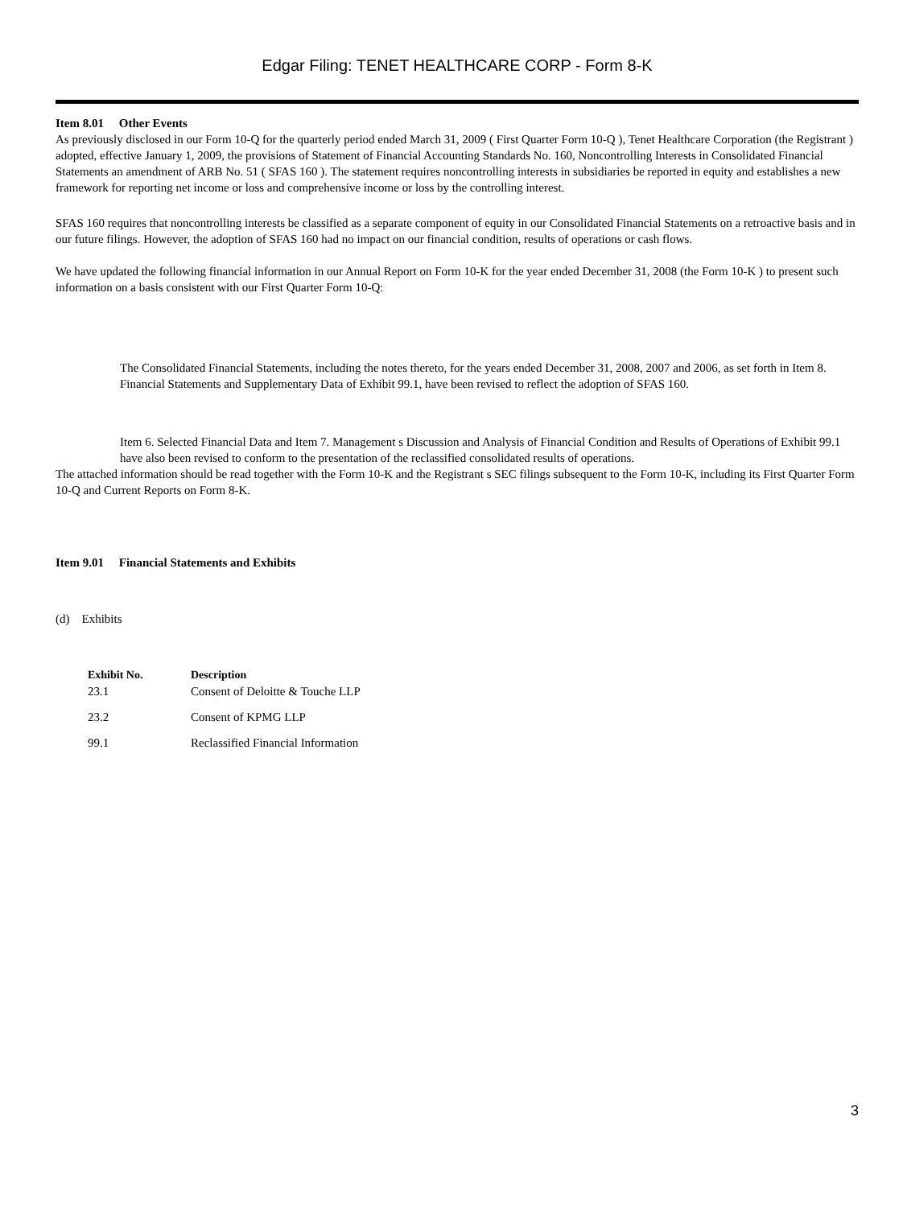Edgar Filing: TENET HEALTHCARE CORP - Form 8-K
Item 8.01 Other Events
As previously disclosed in our Form 10-Q for the quarterly period ended March 31, 2009 ( First Quarter Form 10-Q ), Tenet Healthcare Corporation (the Registrant ) adopted, effective January 1, 2009, the provisions of Statement of Financial Accounting Standards No. 160, Noncontrolling Interests in Consolidated Financial Statements an amendment of ARB No. 51 ( SFAS 160 ). The statement requires noncontrolling interests in subsidiaries be reported in equity and establishes a new framework for reporting net income or loss and comprehensive income or loss by the controlling interest.
SFAS 160 requires that noncontrolling interests be classified as a separate component of equity in our Consolidated Financial Statements on a retroactive basis and in our future filings. However, the adoption of SFAS 160 had no impact on our financial condition, results of operations or cash flows.
We have updated the following financial information in our Annual Report on Form 10-K for the year ended December 31, 2008 (the Form 10-K ) to present such information on a basis consistent with our First Quarter Form 10-Q:
The Consolidated Financial Statements, including the notes thereto, for the years ended December 31, 2008, 2007 and 2006, as set forth in Item 8. Financial Statements and Supplementary Data of Exhibit 99.1, have been revised to reflect the adoption of SFAS 160.
Item 6. Selected Financial Data and Item 7. Management s Discussion and Analysis of Financial Condition and Results of Operations of Exhibit 99.1 have also been revised to conform to the presentation of the reclassified consolidated results of operations.
The attached information should be read together with the Form 10-K and the Registrant s SEC filings subsequent to the Form 10-K, including its First Quarter Form 10-Q and Current Reports on Form 8-K.
Item 9.01 Financial Statements and Exhibits
(d) Exhibits
| Exhibit No. | Description |
| --- | --- |
| 23.1 | Consent of Deloitte & Touche LLP |
| 23.2 | Consent of KPMG LLP |
| 99.1 | Reclassified Financial Information |
3